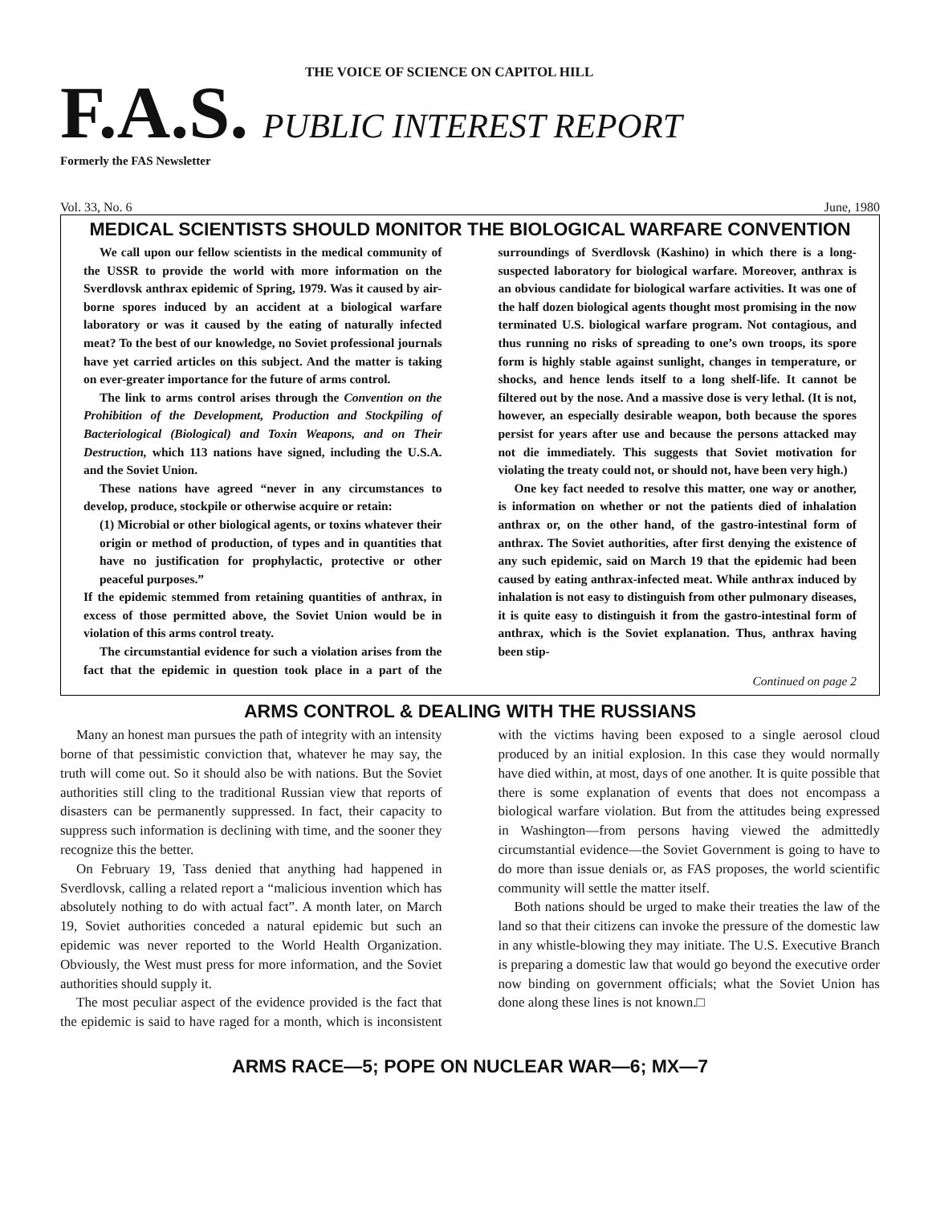THE VOICE OF SCIENCE ON CAPITOL HILL
F.A.S. PUBLIC INTEREST REPORT
Formerly the FAS Newsletter
Vol. 33, No. 6 June, 1980
MEDICAL SCIENTISTS SHOULD MONITOR THE BIOLOGICAL WARFARE CONVENTION
We call upon our fellow scientists in the medical community of the USSR to provide the world with more information on the Sverdlovsk anthrax epidemic of Spring, 1979. Was it caused by air-borne spores induced by an accident at a biological warfare laboratory or was it caused by the eating of naturally infected meat? To the best of our knowledge, no Soviet professional journals have yet carried articles on this subject. And the matter is taking on ever-greater importance for the future of arms control.
The link to arms control arises through the Convention on the Prohibition of the Development, Production and Stockpiling of Bacteriological (Biological) and Toxin Weapons, and on Their Destruction, which 113 nations have signed, including the U.S.A. and the Soviet Union.
These nations have agreed “never in any circumstances to develop, produce, stockpile or otherwise acquire or retain:
(1) Microbial or other biological agents, or toxins whatever their origin or method of production, of types and in quantities that have no justification for prophylactic, protective or other peaceful purposes.”
If the epidemic stemmed from retaining quantities of anthrax, in excess of those permitted above, the Soviet Union would be in violation of this arms control treaty.
The circumstantial evidence for such a violation arises from the fact that the epidemic in question took place in a part of the surroundings of Sverdlovsk (Kashino) in which there is a long-suspected laboratory for biological warfare. Moreover, anthrax is an obvious candidate for biological warfare activities. It was one of the half dozen biological agents thought most promising in the now terminated U.S. biological warfare program. Not contagious, and thus running no risks of spreading to one’s own troops, its spore form is highly stable against sunlight, changes in temperature, or shocks, and hence lends itself to a long shelf-life. It cannot be filtered out by the nose. And a massive dose is very lethal. (It is not, however, an especially desirable weapon, both because the spores persist for years after use and because the persons attacked may not die immediately. This suggests that Soviet motivation for violating the treaty could not, or should not, have been very high.)
One key fact needed to resolve this matter, one way or another, is information on whether or not the patients died of inhalation anthrax or, on the other hand, of the gastro-intestinal form of anthrax. The Soviet authorities, after first denying the existence of any such epidemic, said on March 19 that the epidemic had been caused by eating anthrax-infected meat. While anthrax induced by inhalation is not easy to distinguish from other pulmonary diseases, it is quite easy to distinguish it from the gastro-intestinal form of anthrax, which is the Soviet explanation. Thus, anthrax having been stip-
Continued on page 2
ARMS CONTROL & DEALING WITH THE RUSSIANS
Many an honest man pursues the path of integrity with an intensity borne of that pessimistic conviction that, whatever he may say, the truth will come out. So it should also be with nations. But the Soviet authorities still cling to the traditional Russian view that reports of disasters can be permanently suppressed. In fact, their capacity to suppress such information is declining with time, and the sooner they recognize this the better.
On February 19, Tass denied that anything had happened in Sverdlovsk, calling a related report a “malicious invention which has absolutely nothing to do with actual fact”. A month later, on March 19, Soviet authorities conceded a natural epidemic but such an epidemic was never reported to the World Health Organization. Obviously, the West must press for more information, and the Soviet authorities should supply it.
The most peculiar aspect of the evidence provided is the fact that the epidemic is said to have raged for a month, which is inconsistent with the victims having been exposed to a single aerosol cloud produced by an initial explosion. In this case they would normally have died within, at most, days of one another. It is quite possible that there is some explanation of events that does not encompass a biological warfare violation. But from the attitudes being expressed in Washington—from persons having viewed the admittedly circumstantial evidence—the Soviet Government is going to have to do more than issue denials or, as FAS proposes, the world scientific community will settle the matter itself.
Both nations should be urged to make their treaties the law of the land so that their citizens can invoke the pressure of the domestic law in any whistle-blowing they may initiate. The U.S. Executive Branch is preparing a domestic law that would go beyond the executive order now binding on government officials; what the Soviet Union has done along these lines is not known.□
ARMS RACE—5; POPE ON NUCLEAR WAR—6; MX—7